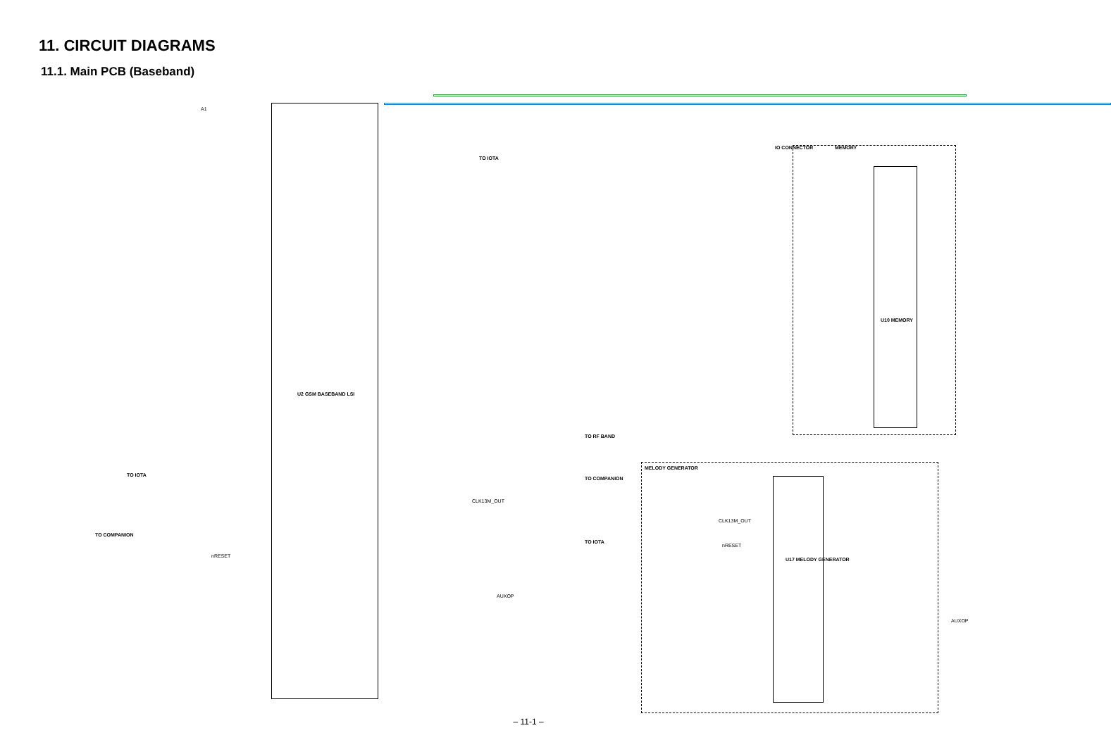11. CIRCUIT DIAGRAMS
11.1. Main PCB (Baseband)
U2 GSM BASEBAND LSI
TO IOTA
IO CONNECTOR MEMORY
U10 MEMORY
TO RF BAND
TO COMPANION
TO IOTA
TO IOTA
TO COMPANION
MELODY GENERATOR
U17 MELODY GENERATOR
A1
CLK13M_OUT
CLK13M_OUT
AUXOP
AUXOP
nRESET
nRESET
– 11-1 –